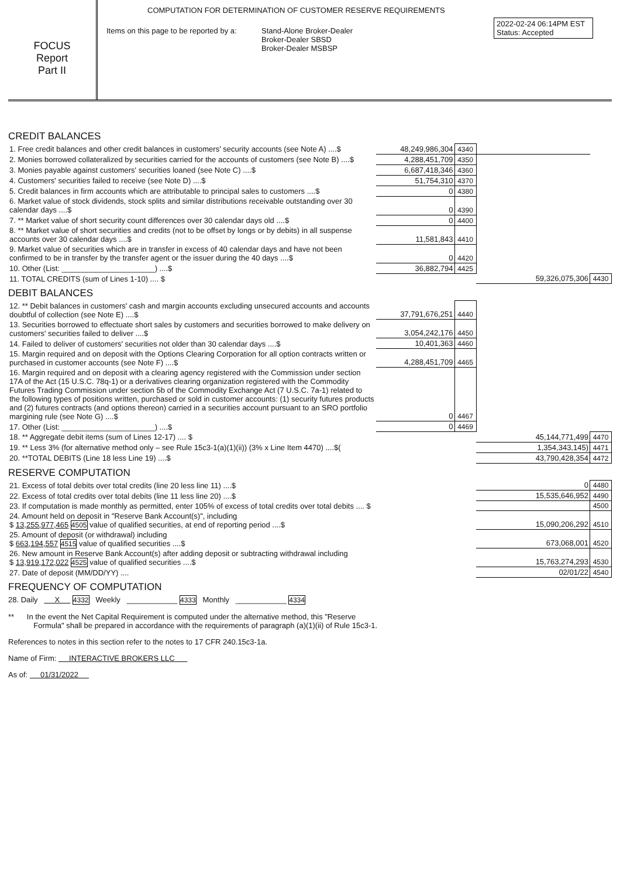FOCUS
Report
Part II
COMPUTATION FOR DETERMINATION OF CUSTOMER RESERVE REQUIREMENTS
Items on this page to be reported by a:
Stand-Alone Broker-Dealer
Broker-Dealer SBSD
Broker-Dealer MSBSP
2022-02-24 06:14PM EST
Status: Accepted
CREDIT BALANCES
| 1. Free credit balances and other credit balances in customers' security accounts (see Note A) ....$ | 48,249,986,304 | 4340 | | |
| 2. Monies borrowed collateralized by securities carried for the accounts of customers (see Note B) ....$ | 4,288,451,709 | 4350 | | |
| 3. Monies payable against customers' securities loaned (see Note C) ....$ | 6,687,418,346 | 4360 | | |
| 4. Customers' securities failed to receive (see Note D) ....$ | 51,754,310 | 4370 | | |
| 5. Credit balances in firm accounts which are attributable to principal sales to customers ....$ | 0 | 4380 | | |
| 6. Market value of stock dividends, stock splits and similar distributions receivable outstanding over 30 calendar days ....$ | 0 | 4390 | | |
| 7. ** Market value of short security count differences over 30 calendar days old ....$ | 0 | 4400 | | |
| 8. ** Market value of short securities and credits (not to be offset by longs or by debits) in all suspense accounts over 30 calendar days ....$ | 11,581,843 | 4410 | | |
| 9. Market value of securities which are in transfer in excess of 40 calendar days and have not been confirmed to be in transfer by the transfer agent or the issuer during the 40 days ....$ | 0 | 4420 | | |
| 10. Other (List: ______________________) ....$ | 36,882,794 | 4425 | | |
| 11. TOTAL CREDITS (sum of Lines 1-10) .... $ | | | 59,326,075,306 | 4430 |
DEBIT BALANCES
| 12. ** Debit balances in customers' cash and margin accounts excluding unsecured accounts and accounts doubtful of collection (see Note E) ....$ | 37,791,676,251 | 4440 | | |
| 13. Securities borrowed to effectuate short sales by customers and securities borrowed to make delivery on customers' securities failed to deliver ....$ | 3,054,242,176 | 4450 | | |
| 14. Failed to deliver of customers' securities not older than 30 calendar days ....$ | 10,401,363 | 4460 | | |
| 15. Margin required and on deposit with the Options Clearing Corporation for all option contracts written or purchased in customer accounts (see Note F) ....$ | 4,288,451,709 | 4465 | | |
| 16. Margin required and on deposit with a clearing agency registered with the Commission under section 17A of the Act (15 U.S.C. 78q-1) or a derivatives clearing organization registered with the Commodity Futures Trading Commission under section 5b of the Commodity Exchange Act (7 U.S.C. 7a-1) related to the following types of positions written, purchased or sold in customer accounts: (1) security futures products and (2) futures contracts (and options thereon) carried in a securities account pursuant to an SRO portfolio margining rule (see Note G) ....$ | 0 | 4467 | | |
| 17. Other (List: ______________________) ....$ | 0 | 4469 | | |
| 18. ** Aggregate debit items (sum of Lines 12-17) .... $ | | | 45,144,771,499 | 4470 |
| 19. ** Less 3% (for alternative method only – see Rule 15c3-1(a)(1)(ii)) (3% x Line Item 4470) ....$( | | | 1,354,343,145) | 4471 |
| 20. **TOTAL DEBITS (Line 18 less Line 19) ....$ | | | 43,790,428,354 | 4472 |
RESERVE COMPUTATION
| 21. Excess of total debits over total credits (line 20 less line 11) ....$ | 0 | 4480 |
| 22. Excess of total credits over total debits (line 11 less line 20) ....$ | 15,535,646,952 | 4490 |
| 23. If computation is made monthly as permitted, enter 105% of excess of total credits over total debits .... $ | | 4500 |
| 24. Amount held on deposit in "Reserve Bank Account(s)", including $ 13,255,977,465 4505 value of qualified securities, at end of reporting period ....$ | 15,090,206,292 | 4510 |
| 25. Amount of deposit (or withdrawal) including $ 663,194,557 4515 value of qualified securities ....$ | 673,068,001 | 4520 |
| 26. New amount in Reserve Bank Account(s) after adding deposit or subtracting withdrawal including $ 13,919,172,022 4525 value of qualified securities ....$ | 15,763,274,293 | 4530 |
| 27. Date of deposit (MM/DD/YY) .... | 02/01/22 | 4540 |
FREQUENCY OF COMPUTATION
28. Daily X 4332 Weekly ____________ 4333 Monthly ____________ 4334
** In the event the Net Capital Requirement is computed under the alternative method, this "Reserve
Formula" shall be prepared in accordance with the requirements of paragraph (a)(1)(ii) of Rule 15c3-1.
References to notes in this section refer to the notes to 17 CFR 240.15c3-1a.
Name of Firm: INTERACTIVE BROKERS LLC
As of: 01/31/2022